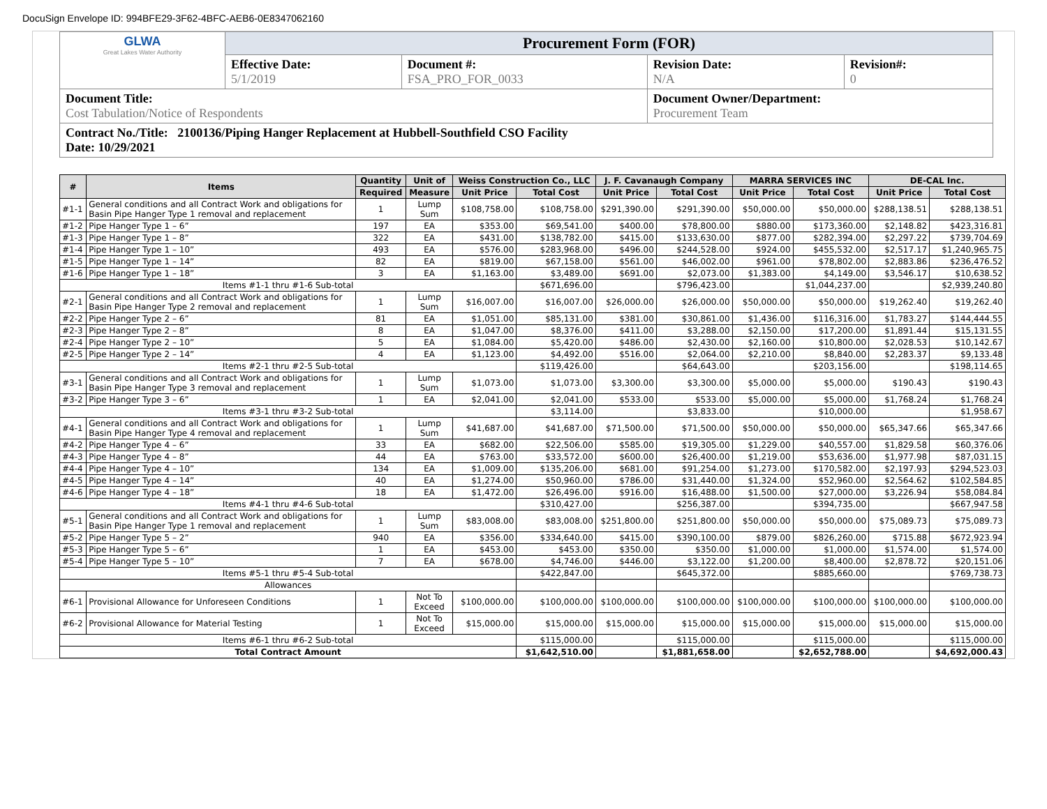DocuSign Envelope ID: 994BFE29-3F62-4BFC-AEB6-0E8347062160
| GLWA Great Lakes Water Authority | Procurement Form (FOR) | | | |
| | Effective Date: 5/1/2019 | Document #: FSA_PRO_FOR_0033 | Revision Date: N/A | Revision#: 0 |
| Document Title: Cost Tabulation/Notice of Respondents | | | Document Owner/Department: Procurement Team | |
| Contract No./Title: 2100136/Piping Hanger Replacement at Hubbell-Southfield CSO Facility Date: 10/29/2021 | | | | |
| # | Items | Quantity | Unit of | Weiss Construction Co., LLC | | J. F. Cavanaugh Company | | MARRA SERVICES INC | | DE-CAL Inc. | |
| --- | --- | --- | --- | --- | --- | --- | --- | --- | --- | --- | --- |
| | | Required | Measure | Unit Price | Total Cost | Unit Price | Total Cost | Unit Price | Total Cost | Unit Price | Total Cost |
| #1-1 | General conditions and all Contract Work and obligations for Basin Pipe Hanger Type 1 removal and replacement | 1 | Lump Sum | $108,758.00 | $108,758.00 | $291,390.00 | $291,390.00 | $50,000.00 | $50,000.00 | $288,138.51 | $288,138.51 |
| #1-2 | Pipe Hanger Type 1 – 6” | 197 | EA | $353.00 | $69,541.00 | $400.00 | $78,800.00 | $880.00 | $173,360.00 | $2,148.82 | $423,316.81 |
| #1-3 | Pipe Hanger Type 1 – 8” | 322 | EA | $431.00 | $138,782.00 | $415.00 | $133,630.00 | $877.00 | $282,394.00 | $2,297.22 | $739,704.69 |
| #1-4 | Pipe Hanger Type 1 – 10” | 493 | EA | $576.00 | $283,968.00 | $496.00 | $244,528.00 | $924.00 | $455,532.00 | $2,517.17 | $1,240,965.75 |
| #1-5 | Pipe Hanger Type 1 – 14” | 82 | EA | $819.00 | $67,158.00 | $561.00 | $46,002.00 | $961.00 | $78,802.00 | $2,883.86 | $236,476.52 |
| #1-6 | Pipe Hanger Type 1 – 18” | 3 | EA | $1,163.00 | $3,489.00 | $691.00 | $2,073.00 | $1,383.00 | $4,149.00 | $3,546.17 | $10,638.52 |
| Items #1-1 thru #1-6 Sub-total | | | | | $671,696.00 | | $796,423.00 | | $1,044,237.00 | | $2,939,240.80 |
| #2-1 | General conditions and all Contract Work and obligations for Basin Pipe Hanger Type 2 removal and replacement | 1 | Lump Sum | $16,007.00 | $16,007.00 | $26,000.00 | $26,000.00 | $50,000.00 | $50,000.00 | $19,262.40 | $19,262.40 |
| #2-2 | Pipe Hanger Type 2 – 6” | 81 | EA | $1,051.00 | $85,131.00 | $381.00 | $30,861.00 | $1,436.00 | $116,316.00 | $1,783.27 | $144,444.55 |
| #2-3 | Pipe Hanger Type 2 – 8” | 8 | EA | $1,047.00 | $8,376.00 | $411.00 | $3,288.00 | $2,150.00 | $17,200.00 | $1,891.44 | $15,131.55 |
| #2-4 | Pipe Hanger Type 2 – 10” | 5 | EA | $1,084.00 | $5,420.00 | $486.00 | $2,430.00 | $2,160.00 | $10,800.00 | $2,028.53 | $10,142.67 |
| #2-5 | Pipe Hanger Type 2 – 14” | 4 | EA | $1,123.00 | $4,492.00 | $516.00 | $2,064.00 | $2,210.00 | $8,840.00 | $2,283.37 | $9,133.48 |
| Items #2-1 thru #2-5 Sub-total | | | | | $119,426.00 | | $64,643.00 | | $203,156.00 | | $198,114.65 |
| #3-1 | General conditions and all Contract Work and obligations for Basin Pipe Hanger Type 3 removal and replacement | 1 | Lump Sum | $1,073.00 | $1,073.00 | $3,300.00 | $3,300.00 | $5,000.00 | $5,000.00 | $190.43 | $190.43 |
| #3-2 | Pipe Hanger Type 3 – 6” | 1 | EA | $2,041.00 | $2,041.00 | $533.00 | $533.00 | $5,000.00 | $5,000.00 | $1,768.24 | $1,768.24 |
| Items #3-1 thru #3-2 Sub-total | | | | | $3,114.00 | | $3,833.00 | | $10,000.00 | | $1,958.67 |
| #4-1 | General conditions and all Contract Work and obligations for Basin Pipe Hanger Type 4 removal and replacement | 1 | Lump Sum | $41,687.00 | $41,687.00 | $71,500.00 | $71,500.00 | $50,000.00 | $50,000.00 | $65,347.66 | $65,347.66 |
| #4-2 | Pipe Hanger Type 4 – 6” | 33 | EA | $682.00 | $22,506.00 | $585.00 | $19,305.00 | $1,229.00 | $40,557.00 | $1,829.58 | $60,376.06 |
| #4-3 | Pipe Hanger Type 4 – 8” | 44 | EA | $763.00 | $33,572.00 | $600.00 | $26,400.00 | $1,219.00 | $53,636.00 | $1,977.98 | $87,031.15 |
| #4-4 | Pipe Hanger Type 4 – 10” | 134 | EA | $1,009.00 | $135,206.00 | $681.00 | $91,254.00 | $1,273.00 | $170,582.00 | $2,197.93 | $294,523.03 |
| #4-5 | Pipe Hanger Type 4 – 14” | 40 | EA | $1,274.00 | $50,960.00 | $786.00 | $31,440.00 | $1,324.00 | $52,960.00 | $2,564.62 | $102,584.85 |
| #4-6 | Pipe Hanger Type 4 – 18” | 18 | EA | $1,472.00 | $26,496.00 | $916.00 | $16,488.00 | $1,500.00 | $27,000.00 | $3,226.94 | $58,084.84 |
| Items #4-1 thru #4-6 Sub-total | | | | | $310,427.00 | | $256,387.00 | | $394,735.00 | | $667,947.58 |
| #5-1 | General conditions and all Contract Work and obligations for Basin Pipe Hanger Type 1 removal and replacement | 1 | Lump Sum | $83,008.00 | $83,008.00 | $251,800.00 | $251,800.00 | $50,000.00 | $50,000.00 | $75,089.73 | $75,089.73 |
| #5-2 | Pipe Hanger Type 5 – 2” | 940 | EA | $356.00 | $334,640.00 | $415.00 | $390,100.00 | $879.00 | $826,260.00 | $715.88 | $672,923.94 |
| #5-3 | Pipe Hanger Type 5 – 6” | 1 | EA | $453.00 | $453.00 | $350.00 | $350.00 | $1,000.00 | $1,000.00 | $1,574.00 | $1,574.00 |
| #5-4 | Pipe Hanger Type 5 – 10” | 7 | EA | $678.00 | $4,746.00 | $446.00 | $3,122.00 | $1,200.00 | $8,400.00 | $2,878.72 | $20,151.06 |
| Items #5-1 thru #5-4 Sub-total | | | | | $422,847.00 | | $645,372.00 | | $885,660.00 | | $769,738.73 |
| Allowances | | | | | | | | | | | |
| #6-1 | Provisional Allowance for Unforeseen Conditions | 1 | Not To Exceed | $100,000.00 | $100,000.00 | $100,000.00 | $100,000.00 | $100,000.00 | $100,000.00 | $100,000.00 | $100,000.00 |
| #6-2 | Provisional Allowance for Material Testing | 1 | Not To Exceed | $15,000.00 | $15,000.00 | $15,000.00 | $15,000.00 | $15,000.00 | $15,000.00 | $15,000.00 | $15,000.00 |
| Items #6-1 thru #6-2 Sub-total | | | | | $115,000.00 | | $115,000.00 | | $115,000.00 | | $115,000.00 |
| Total Contract Amount | | | | | $1,642,510.00 | | $1,881,658.00 | | $2,652,788.00 | | $4,692,000.43 |